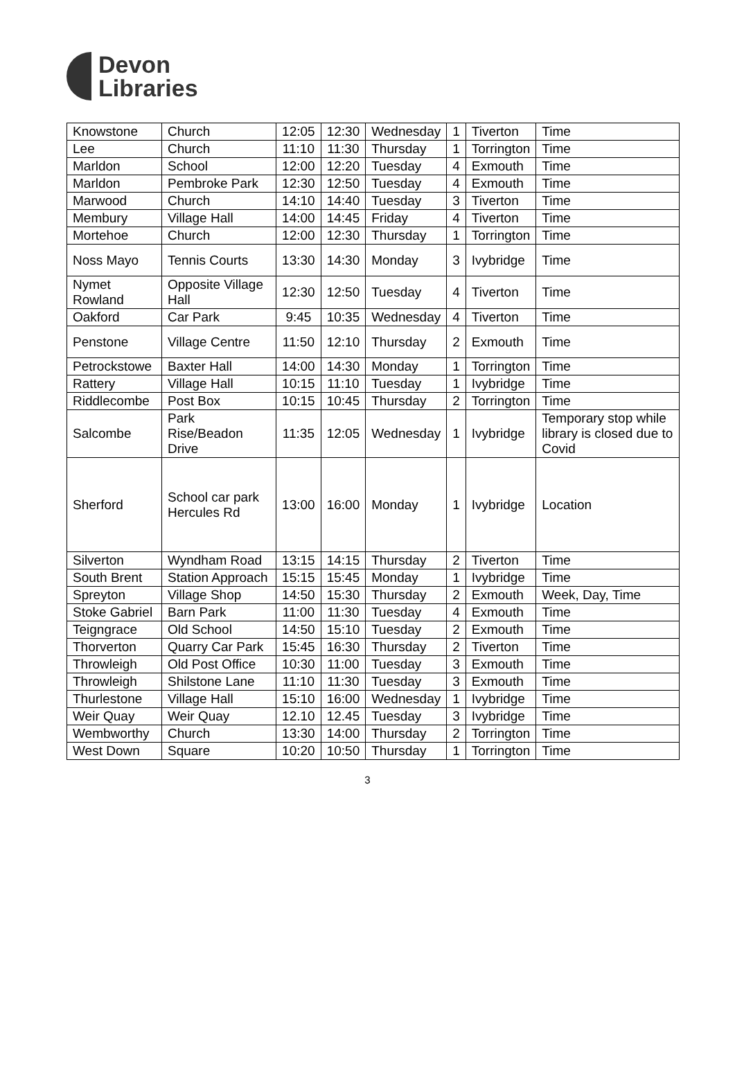Devon
Libraries
| Knowstone | Church | 12:05 | 12:30 | Wednesday | 1 | Tiverton | Time |
| Lee | Church | 11:10 | 11:30 | Thursday | 1 | Torrington | Time |
| Marldon | School | 12:00 | 12:20 | Tuesday | 4 | Exmouth | Time |
| Marldon | Pembroke Park | 12:30 | 12:50 | Tuesday | 4 | Exmouth | Time |
| Marwood | Church | 14:10 | 14:40 | Tuesday | 3 | Tiverton | Time |
| Membury | Village Hall | 14:00 | 14:45 | Friday | 4 | Tiverton | Time |
| Mortehoe | Church | 12:00 | 12:30 | Thursday | 1 | Torrington | Time |
| Noss Mayo | Tennis Courts | 13:30 | 14:30 | Monday | 3 | Ivybridge | Time |
| Nymet Rowland | Opposite Village Hall | 12:30 | 12:50 | Tuesday | 4 | Tiverton | Time |
| Oakford | Car Park | 9:45 | 10:35 | Wednesday | 4 | Tiverton | Time |
| Penstone | Village Centre | 11:50 | 12:10 | Thursday | 2 | Exmouth | Time |
| Petrockstowe | Baxter Hall | 14:00 | 14:30 | Monday | 1 | Torrington | Time |
| Rattery | Village Hall | 10:15 | 11:10 | Tuesday | 1 | Ivybridge | Time |
| Riddlecombe | Post Box | 10:15 | 10:45 | Thursday | 2 | Torrington | Time |
| Salcombe | Park Rise/Beadon Drive | 11:35 | 12:05 | Wednesday | 1 | Ivybridge | Temporary stop while library is closed due to Covid |
| Sherford | School car park Hercules Rd | 13:00 | 16:00 | Monday | 1 | Ivybridge | Location |
| Silverton | Wyndham Road | 13:15 | 14:15 | Thursday | 2 | Tiverton | Time |
| South Brent | Station Approach | 15:15 | 15:45 | Monday | 1 | Ivybridge | Time |
| Spreyton | Village Shop | 14:50 | 15:30 | Thursday | 2 | Exmouth | Week, Day, Time |
| Stoke Gabriel | Barn Park | 11:00 | 11:30 | Tuesday | 4 | Exmouth | Time |
| Teigngrace | Old School | 14:50 | 15:10 | Tuesday | 2 | Exmouth | Time |
| Thorverton | Quarry Car Park | 15:45 | 16:30 | Thursday | 2 | Tiverton | Time |
| Throwleigh | Old Post Office | 10:30 | 11:00 | Tuesday | 3 | Exmouth | Time |
| Throwleigh | Shilstone Lane | 11:10 | 11:30 | Tuesday | 3 | Exmouth | Time |
| Thurlestone | Village Hall | 15:10 | 16:00 | Wednesday | 1 | Ivybridge | Time |
| Weir Quay | Weir Quay | 12.10 | 12.45 | Tuesday | 3 | Ivybridge | Time |
| Wembworthy | Church | 13:30 | 14:00 | Thursday | 2 | Torrington | Time |
| West Down | Square | 10:20 | 10:50 | Thursday | 1 | Torrington | Time |
3